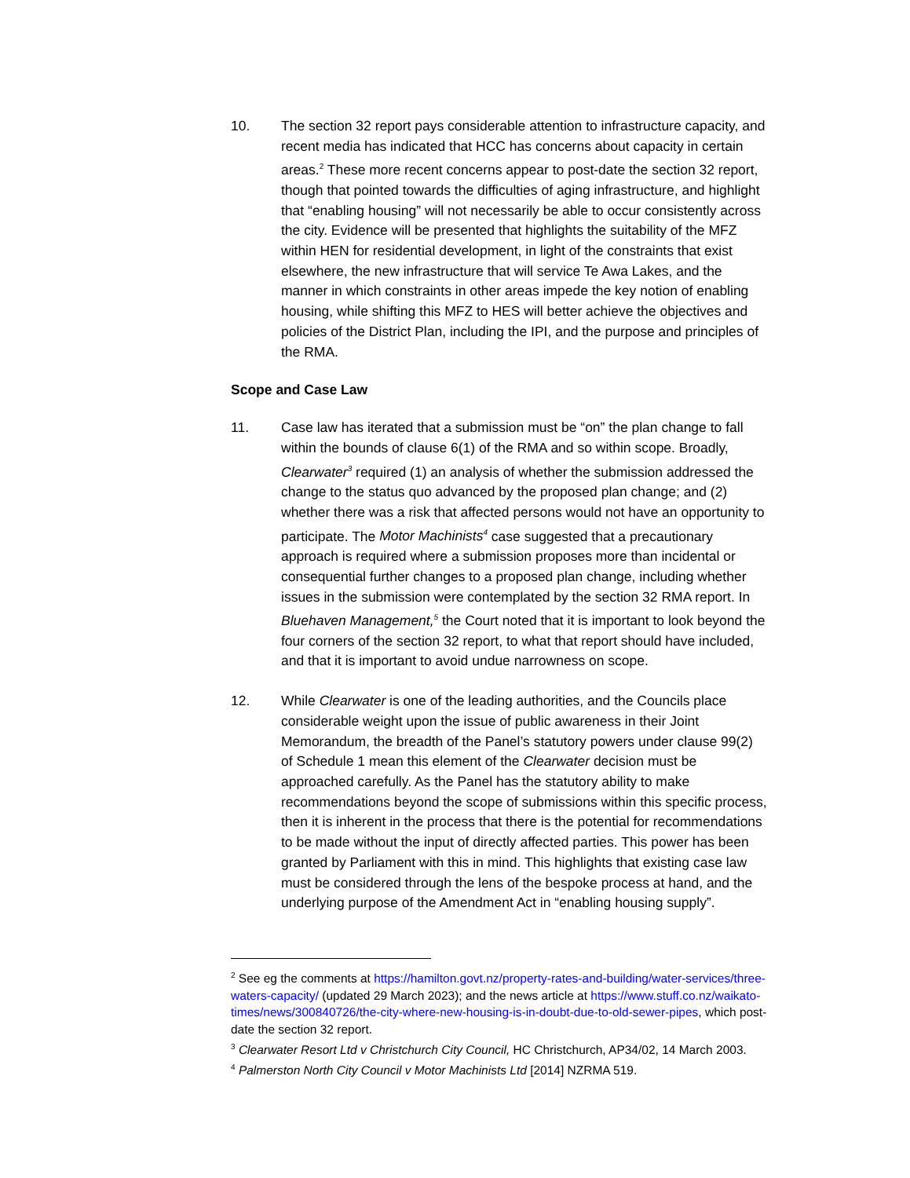10. The section 32 report pays considerable attention to infrastructure capacity, and recent media has indicated that HCC has concerns about capacity in certain areas.<sup>2</sup> These more recent concerns appear to post-date the section 32 report, though that pointed towards the difficulties of aging infrastructure, and highlight that “enabling housing” will not necessarily be able to occur consistently across the city. Evidence will be presented that highlights the suitability of the MFZ within HEN for residential development, in light of the constraints that exist elsewhere, the new infrastructure that will service Te Awa Lakes, and the manner in which constraints in other areas impede the key notion of enabling housing, while shifting this MFZ to HES will better achieve the objectives and policies of the District Plan, including the IPI, and the purpose and principles of the RMA.
Scope and Case Law
11. Case law has iterated that a submission must be “on” the plan change to fall within the bounds of clause 6(1) of the RMA and so within scope. Broadly, Clearwater<sup>3</sup> required (1) an analysis of whether the submission addressed the change to the status quo advanced by the proposed plan change; and (2) whether there was a risk that affected persons would not have an opportunity to participate. The Motor Machinists<sup>4</sup> case suggested that a precautionary approach is required where a submission proposes more than incidental or consequential further changes to a proposed plan change, including whether issues in the submission were contemplated by the section 32 RMA report. In Bluehaven Management,<sup>5</sup> the Court noted that it is important to look beyond the four corners of the section 32 report, to what that report should have included, and that it is important to avoid undue narrowness on scope.
12. While Clearwater is one of the leading authorities, and the Councils place considerable weight upon the issue of public awareness in their Joint Memorandum, the breadth of the Panel’s statutory powers under clause 99(2) of Schedule 1 mean this element of the Clearwater decision must be approached carefully. As the Panel has the statutory ability to make recommendations beyond the scope of submissions within this specific process, then it is inherent in the process that there is the potential for recommendations to be made without the input of directly affected parties. This power has been granted by Parliament with this in mind. This highlights that existing case law must be considered through the lens of the bespoke process at hand, and the underlying purpose of the Amendment Act in “enabling housing supply”.
<sup>2</sup> See eg the comments at https://hamilton.govt.nz/property-rates-and-building/water-services/three-waters-capacity/ (updated 29 March 2023); and the news article at https://www.stuff.co.nz/waikato-times/news/300840726/the-city-where-new-housing-is-in-doubt-due-to-old-sewer-pipes, which post-date the section 32 report.
<sup>3</sup> Clearwater Resort Ltd v Christchurch City Council, HC Christchurch, AP34/02, 14 March 2003.
<sup>4</sup> Palmerston North City Council v Motor Machinists Ltd [2014] NZRMA 519.